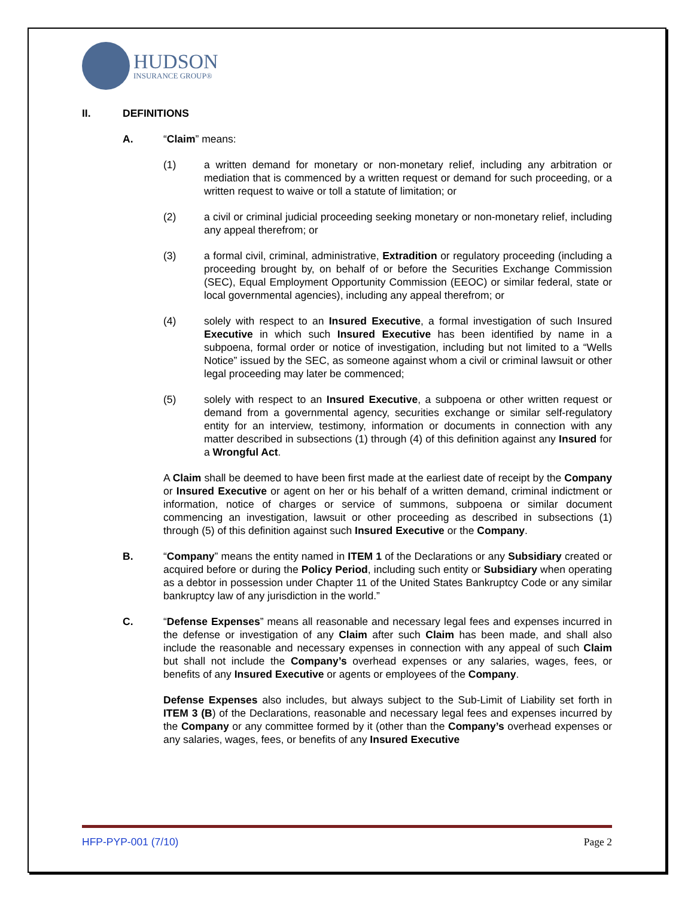HUDSON
INSURANCE GROUP®
II. DEFINITIONS
A. “Claim” means:
(1) a written demand for monetary or non-monetary relief, including any arbitration or mediation that is commenced by a written request or demand for such proceeding, or a written request to waive or toll a statute of limitation; or
(2) a civil or criminal judicial proceeding seeking monetary or non-monetary relief, including any appeal therefrom; or
(3) a formal civil, criminal, administrative, Extradition or regulatory proceeding (including a proceeding brought by, on behalf of or before the Securities Exchange Commission (SEC), Equal Employment Opportunity Commission (EEOC) or similar federal, state or local governmental agencies), including any appeal therefrom; or
(4) solely with respect to an Insured Executive, a formal investigation of such Insured Executive in which such Insured Executive has been identified by name in a subpoena, formal order or notice of investigation, including but not limited to a “Wells Notice” issued by the SEC, as someone against whom a civil or criminal lawsuit or other legal proceeding may later be commenced;
(5) solely with respect to an Insured Executive, a subpoena or other written request or demand from a governmental agency, securities exchange or similar self-regulatory entity for an interview, testimony, information or documents in connection with any matter described in subsections (1) through (4) of this definition against any Insured for a Wrongful Act.
A Claim shall be deemed to have been first made at the earliest date of receipt by the Company or Insured Executive or agent on her or his behalf of a written demand, criminal indictment or information, notice of charges or service of summons, subpoena or similar document commencing an investigation, lawsuit or other proceeding as described in subsections (1) through (5) of this definition against such Insured Executive or the Company.
B. “Company” means the entity named in ITEM 1 of the Declarations or any Subsidiary created or acquired before or during the Policy Period, including such entity or Subsidiary when operating as a debtor in possession under Chapter 11 of the United States Bankruptcy Code or any similar bankruptcy law of any jurisdiction in the world.”
C. “Defense Expenses” means all reasonable and necessary legal fees and expenses incurred in the defense or investigation of any Claim after such Claim has been made, and shall also include the reasonable and necessary expenses in connection with any appeal of such Claim but shall not include the Company’s overhead expenses or any salaries, wages, fees, or benefits of any Insured Executive or agents or employees of the Company.
Defense Expenses also includes, but always subject to the Sub-Limit of Liability set forth in ITEM 3 (B) of the Declarations, reasonable and necessary legal fees and expenses incurred by the Company or any committee formed by it (other than the Company’s overhead expenses or any salaries, wages, fees, or benefits of any Insured Executive
HFP-PYP-001 (7/10) Page 2